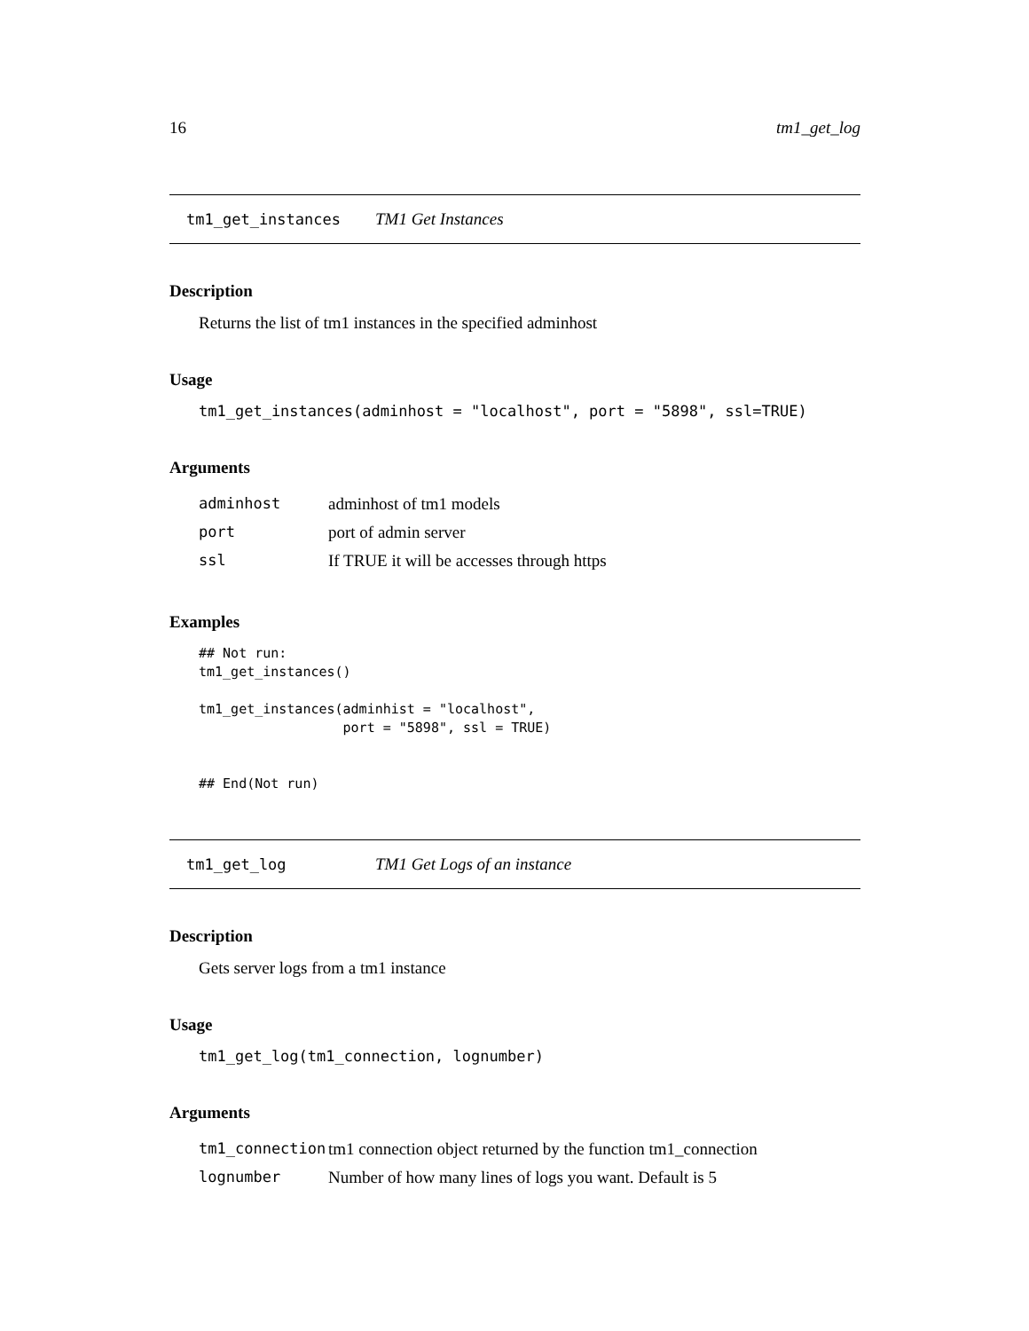16 tm1_get_log
tm1_get_instances TM1 Get Instances
Description
Returns the list of tm1 instances in the specified adminhost
Usage
tm1_get_instances(adminhost = "localhost", port = "5898", ssl=TRUE)
Arguments
| adminhost | adminhost of tm1 models |
| port | port of admin server |
| ssl | If TRUE it will be accesses through https |
Examples
## Not run:
tm1_get_instances()

tm1_get_instances(adminhist = "localhost",
                  port = "5898", ssl = TRUE)


## End(Not run)
tm1_get_log TM1 Get Logs of an instance
Description
Gets server logs from a tm1 instance
Usage
tm1_get_log(tm1_connection, lognumber)
Arguments
| tm1_connection | tm1 connection object returned by the function tm1_connection |
| lognumber | Number of how many lines of logs you want. Default is 5 |